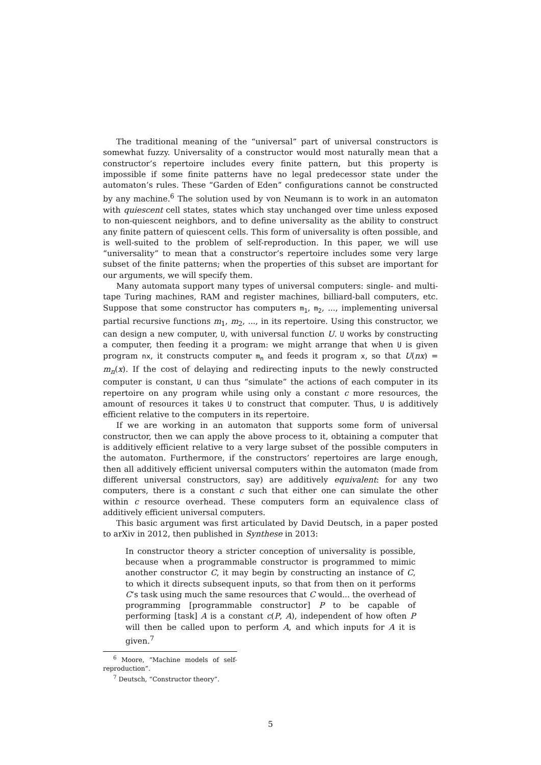The traditional meaning of the “universal” part of universal constructors is somewhat fuzzy. Universality of a constructor would most naturally mean that a constructor’s repertoire includes every finite pattern, but this property is impossible if some finite patterns have no legal predecessor state under the automaton’s rules. These “Garden of Eden” configurations cannot be constructed by any machine.<sup>6</sup> The solution used by von Neumann is to work in an automaton with quiescent cell states, states which stay unchanged over time unless exposed to non-quiescent neighbors, and to define universality as the ability to construct any finite pattern of quiescent cells. This form of universality is often possible, and is well-suited to the problem of self-reproduction. In this paper, we will use “universality” to mean that a constructor’s repertoire includes some very large subset of the finite patterns; when the properties of this subset are important for our arguments, we will specify them.
Many automata support many types of universal computers: single- and multi-tape Turing machines, RAM and register machines, billiard-ball computers, etc. Suppose that some constructor has computers m<sub>1</sub>, m<sub>2</sub>, ..., implementing universal partial recursive functions m<sub>1</sub>, m<sub>2</sub>, ..., in its repertoire. Using this constructor, we can design a new computer, U, with universal function U. U works by constructing a computer, then feeding it a program: we might arrange that when U is given program nx, it constructs computer m<sub>n</sub> and feeds it program x, so that U(nx) = m<sub>n</sub>(x). If the cost of delaying and redirecting inputs to the newly constructed computer is constant, U can thus “simulate” the actions of each computer in its repertoire on any program while using only a constant c more resources, the amount of resources it takes U to construct that computer. Thus, U is additively efficient relative to the computers in its repertoire.
If we are working in an automaton that supports some form of universal constructor, then we can apply the above process to it, obtaining a computer that is additively efficient relative to a very large subset of the possible computers in the automaton. Furthermore, if the constructors’ repertoires are large enough, then all additively efficient universal computers within the automaton (made from different universal constructors, say) are additively equivalent: for any two computers, there is a constant c such that either one can simulate the other within c resource overhead. These computers form an equivalence class of additively efficient universal computers.
This basic argument was first articulated by David Deutsch, in a paper posted to arXiv in 2012, then published in Synthese in 2013:
In constructor theory a stricter conception of universality is possible, because when a programmable constructor is programmed to mimic another constructor C, it may begin by constructing an instance of C, to which it directs subsequent inputs, so that from then on it performs C’s task using much the same resources that C would... the overhead of programming [programmable constructor] P to be capable of performing [task] A is a constant c(P, A), independent of how often P will then be called upon to perform A, and which inputs for A it is given.<sup>7</sup>
<sup>6</sup> Moore, “Machine models of self-reproduction”.
<sup>7</sup> Deutsch, “Constructor theory”.
5